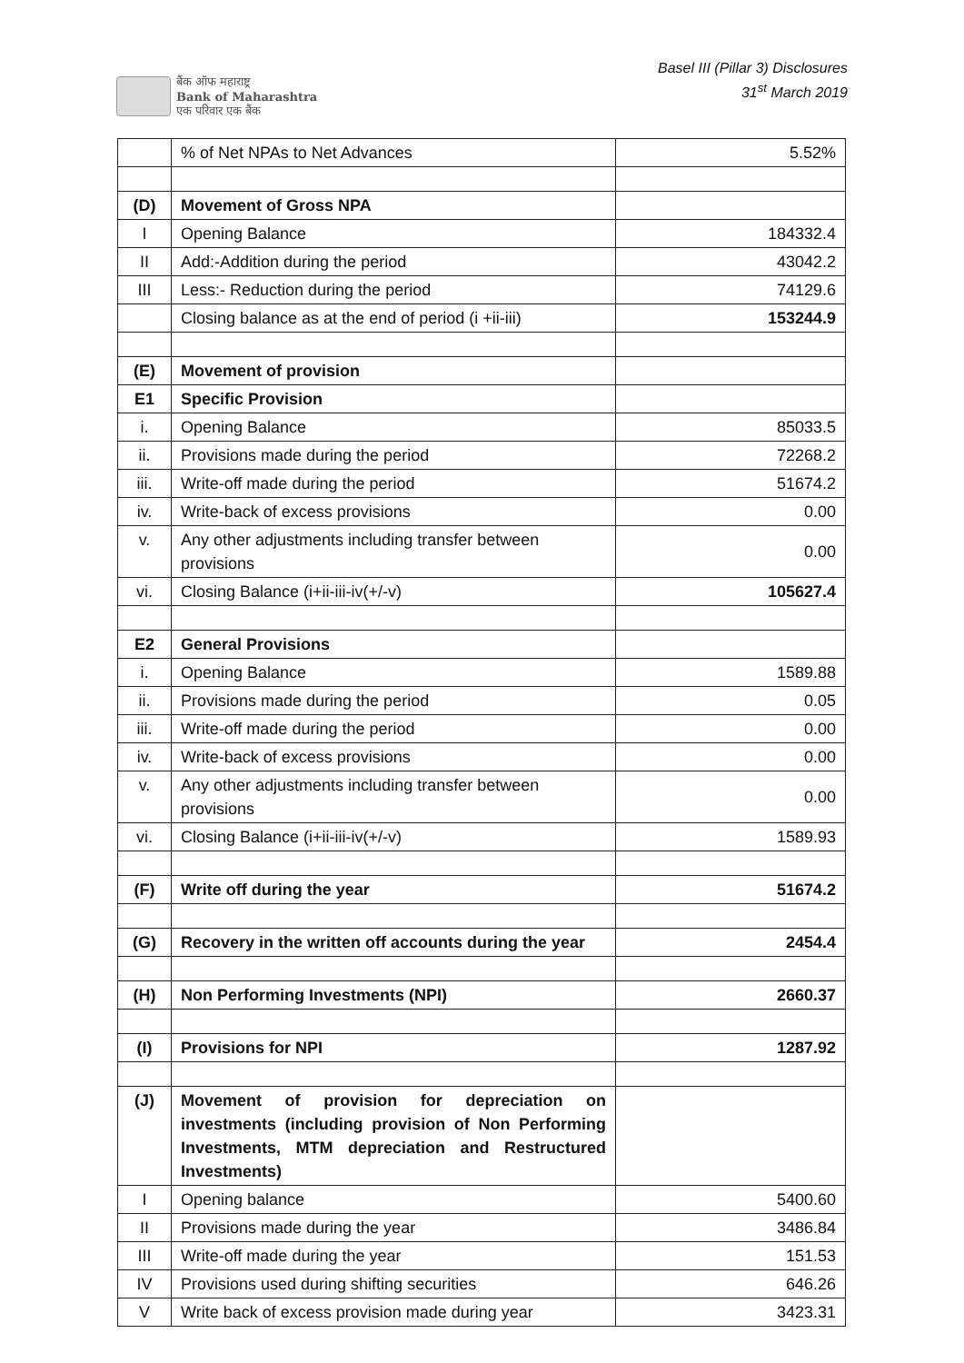बैंक ऑफ महाराष्ट्र
Bank of Maharashtra
एक परिवार एक बैंक
Basel III (Pillar 3) Disclosures
31<sup>st</sup> March 2019
| | % of Net NPAs to Net Advances | 5.52% |
| (D) | Movement of Gross NPA | |
| I | Opening Balance | 184332.4 |
| II | Add:-Addition during the period | 43042.2 |
| III | Less:- Reduction during the period | 74129.6 |
| | Closing balance as at the end of period (i +ii-iii) | 153244.9 |
| (E) | Movement of provision | |
| E1 | Specific Provision | |
| i. | Opening Balance | 85033.5 |
| ii. | Provisions made during the period | 72268.2 |
| iii. | Write-off made during the period | 51674.2 |
| iv. | Write-back of excess provisions | 0.00 |
| v. | Any other adjustments including transfer between provisions | 0.00 |
| vi. | Closing Balance (i+ii-iii-iv(+/-v) | 105627.4 |
| E2 | General Provisions | |
| i. | Opening Balance | 1589.88 |
| ii. | Provisions made during the period | 0.05 |
| iii. | Write-off made during the period | 0.00 |
| iv. | Write-back of excess provisions | 0.00 |
| v. | Any other adjustments including transfer between provisions | 0.00 |
| vi. | Closing Balance (i+ii-iii-iv(+/-v) | 1589.93 |
| (F) | Write off during the year | 51674.2 |
| (G) | Recovery in the written off accounts during the year | 2454.4 |
| (H) | Non Performing Investments (NPI) | 2660.37 |
| (I) | Provisions for NPI | 1287.92 |
| (J) | Movement of provision for depreciation on investments (including provision of Non Performing Investments, MTM depreciation and Restructured Investments) | |
| I | Opening balance | 5400.60 |
| II | Provisions made during the year | 3486.84 |
| III | Write-off made during the year | 151.53 |
| IV | Provisions used during shifting securities | 646.26 |
| V | Write back of excess provision made during year | 3423.31 |